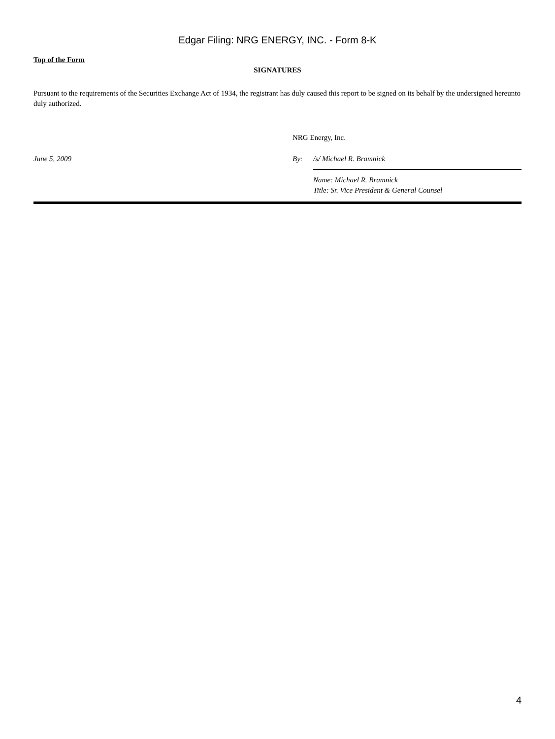Edgar Filing: NRG ENERGY, INC. - Form 8-K
Top of the Form
SIGNATURES
Pursuant to the requirements of the Securities Exchange Act of 1934, the registrant has duly caused this report to be signed on its behalf by the undersigned hereunto duly authorized.
NRG Energy, Inc.
June 5, 2009 By: /s/ Michael R. Bramnick
Name: Michael R. Bramnick
Title: Sr. Vice President & General Counsel
4